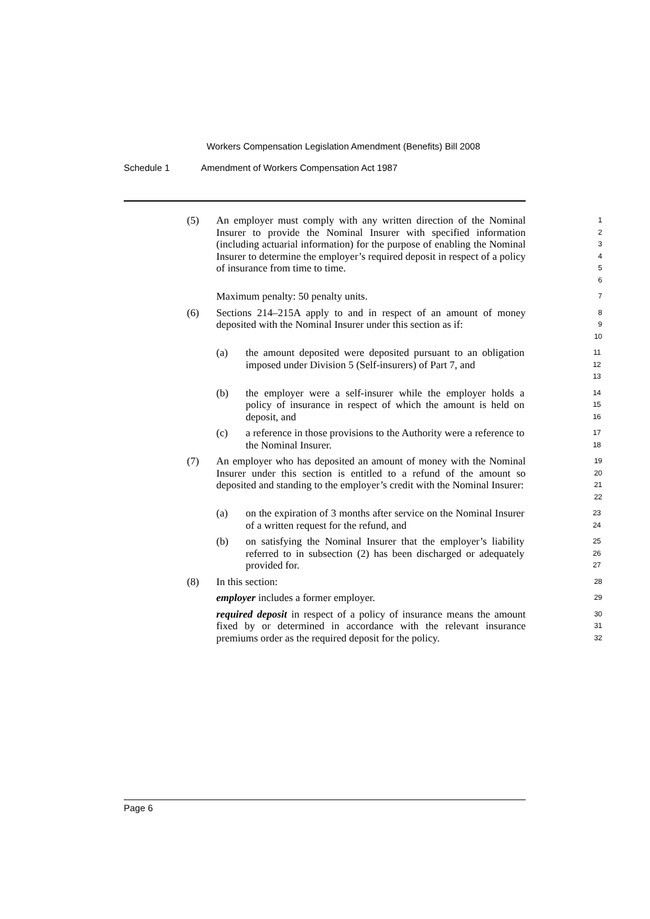Workers Compensation Legislation Amendment (Benefits) Bill 2008
Schedule 1 Amendment of Workers Compensation Act 1987
(5) An employer must comply with any written direction of the Nominal Insurer to provide the Nominal Insurer with specified information (including actuarial information) for the purpose of enabling the Nominal Insurer to determine the employer’s required deposit in respect of a policy of insurance from time to time.
1
2
3
4
5
6
Maximum penalty: 50 penalty units.
7
(6) Sections 214–215A apply to and in respect of an amount of money deposited with the Nominal Insurer under this section as if:
8
9
10
(a) the amount deposited were deposited pursuant to an obligation imposed under Division 5 (Self-insurers) of Part 7, and
11
12
13
(b) the employer were a self-insurer while the employer holds a policy of insurance in respect of which the amount is held on deposit, and
14
15
16
(c) a reference in those provisions to the Authority were a reference to the Nominal Insurer.
17
18
(7) An employer who has deposited an amount of money with the Nominal Insurer under this section is entitled to a refund of the amount so deposited and standing to the employer’s credit with the Nominal Insurer:
19
20
21
22
(a) on the expiration of 3 months after service on the Nominal Insurer of a written request for the refund, and
23
24
(b) on satisfying the Nominal Insurer that the employer’s liability referred to in subsection (2) has been discharged or adequately provided for.
25
26
27
(8) In this section:
28
employer includes a former employer.
29
required deposit in respect of a policy of insurance means the amount fixed by or determined in accordance with the relevant insurance premiums order as the required deposit for the policy.
30
31
32
Page 6